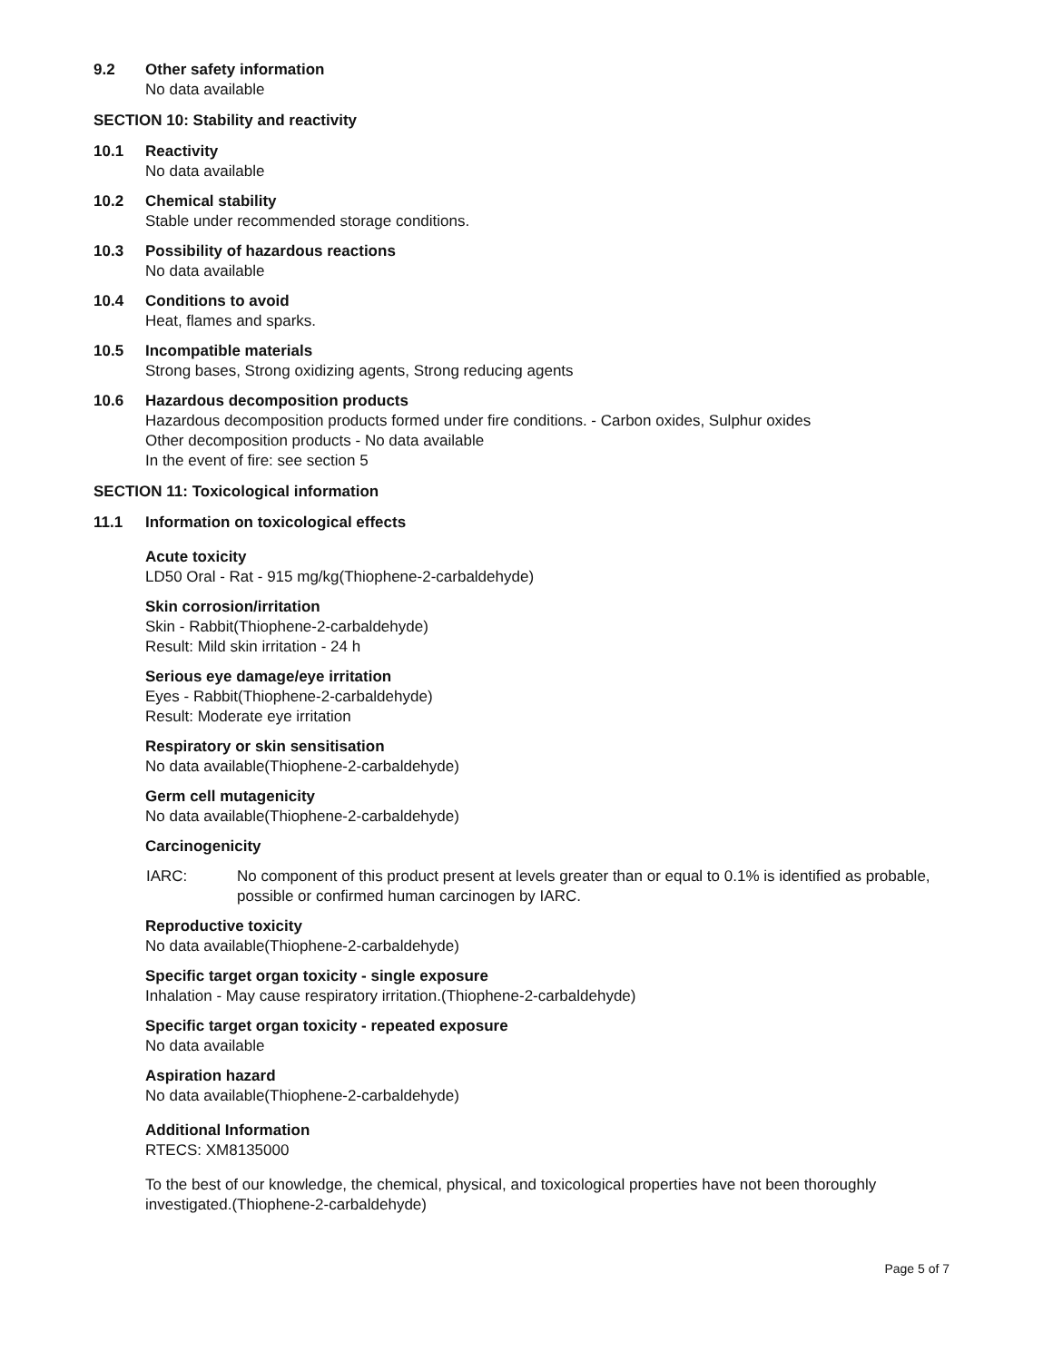9.2 Other safety information
No data available
SECTION 10: Stability and reactivity
10.1 Reactivity
No data available
10.2 Chemical stability
Stable under recommended storage conditions.
10.3 Possibility of hazardous reactions
No data available
10.4 Conditions to avoid
Heat, flames and sparks.
10.5 Incompatible materials
Strong bases, Strong oxidizing agents, Strong reducing agents
10.6 Hazardous decomposition products
Hazardous decomposition products formed under fire conditions. - Carbon oxides, Sulphur oxides
Other decomposition products - No data available
In the event of fire: see section 5
SECTION 11: Toxicological information
11.1 Information on toxicological effects
Acute toxicity
LD50 Oral - Rat - 915 mg/kg(Thiophene-2-carbaldehyde)
Skin corrosion/irritation
Skin - Rabbit(Thiophene-2-carbaldehyde)
Result: Mild skin irritation - 24 h
Serious eye damage/eye irritation
Eyes - Rabbit(Thiophene-2-carbaldehyde)
Result: Moderate eye irritation
Respiratory or skin sensitisation
No data available(Thiophene-2-carbaldehyde)
Germ cell mutagenicity
No data available(Thiophene-2-carbaldehyde)
Carcinogenicity
IARC: No component of this product present at levels greater than or equal to 0.1% is identified as probable, possible or confirmed human carcinogen by IARC.
Reproductive toxicity
No data available(Thiophene-2-carbaldehyde)
Specific target organ toxicity - single exposure
Inhalation - May cause respiratory irritation.(Thiophene-2-carbaldehyde)
Specific target organ toxicity - repeated exposure
No data available
Aspiration hazard
No data available(Thiophene-2-carbaldehyde)
Additional Information
RTECS: XM8135000
To the best of our knowledge, the chemical, physical, and toxicological properties have not been thoroughly investigated.(Thiophene-2-carbaldehyde)
Page 5 of 7